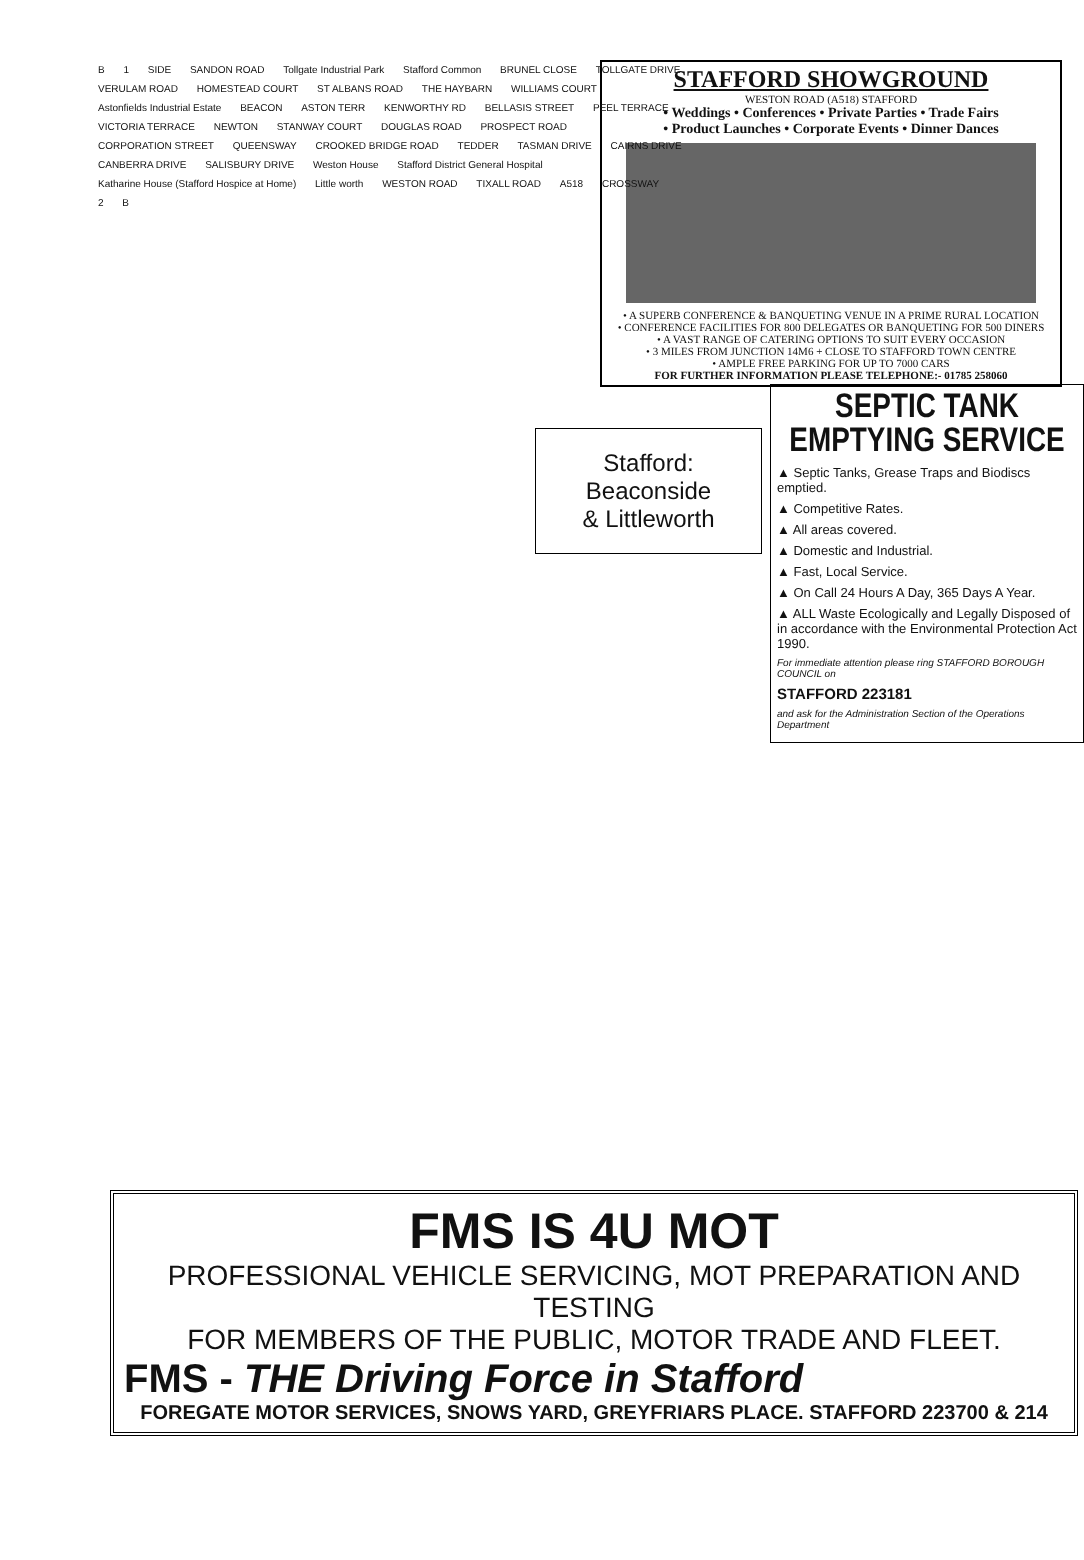STAFFORD SHOWGROUND
WESTON ROAD (A518) STAFFORD
• Weddings • Conferences • Private Parties • Trade Fairs
• Product Launches • Corporate Events • Dinner Dances
• A SUPERB CONFERENCE & BANQUETING VENUE IN A PRIME RURAL LOCATION
• CONFERENCE FACILITIES FOR 800 DELEGATES OR BANQUETING FOR 500 DINERS
• A VAST RANGE OF CATERING OPTIONS TO SUIT EVERY OCCASION
• 3 MILES FROM JUNCTION 14M6 + CLOSE TO STAFFORD TOWN CENTRE
• AMPLE FREE PARKING FOR UP TO 7000 CARS
FOR FURTHER INFORMATION PLEASE TELEPHONE:- 01785 258060
B 1 SIDE SANDON ROAD Tollgate Industrial Park Stafford Common BRUNEL CLOSE TOLLGATE DRIVE VERULAM ROAD HOMESTEAD COURT ST ALBANS ROAD THE HAYBARN WILLIAMS COURT Astonfields Industrial Estate BEACON ASTON TERR KENWORTHY RD BELLASIS STREET PEEL TERRACE VICTORIA TERRACE NEWTON STANWAY COURT DOUGLAS ROAD PROSPECT ROAD CORPORATION STREET QUEENSWAY CROOKED BRIDGE ROAD TEDDER TASMAN DRIVE CAIRNS DRIVE CANBERRA DRIVE SALISBURY DRIVE Weston House Stafford District General Hospital Katharine House (Stafford Hospice at Home) Little worth WESTON ROAD TIXALL ROAD A518 CROSSWAY 2 B
Stafford:
Beaconside
& Littleworth
SEPTIC TANK
EMPTYING SERVICE
▲ Septic Tanks, Grease Traps and Biodiscs emptied.
▲ Competitive Rates.
▲ All areas covered.
▲ Domestic and Industrial.
▲ Fast, Local Service.
▲ On Call 24 Hours A Day, 365 Days A Year.
▲ ALL Waste Ecologically and Legally Disposed of in accordance with the Environmental Protection Act 1990.
For immediate attention please ring STAFFORD BOROUGH COUNCIL on
STAFFORD 223181
and ask for the Administration Section of the Operations Department
FMS IS 4U MOT
PROFESSIONAL VEHICLE SERVICING, MOT PREPARATION AND TESTING
FOR MEMBERS OF THE PUBLIC, MOTOR TRADE AND FLEET.
FMS - THE Driving Force in Stafford
FOREGATE MOTOR SERVICES, SNOWS YARD, GREYFRIARS PLACE. STAFFORD 223700 & 214